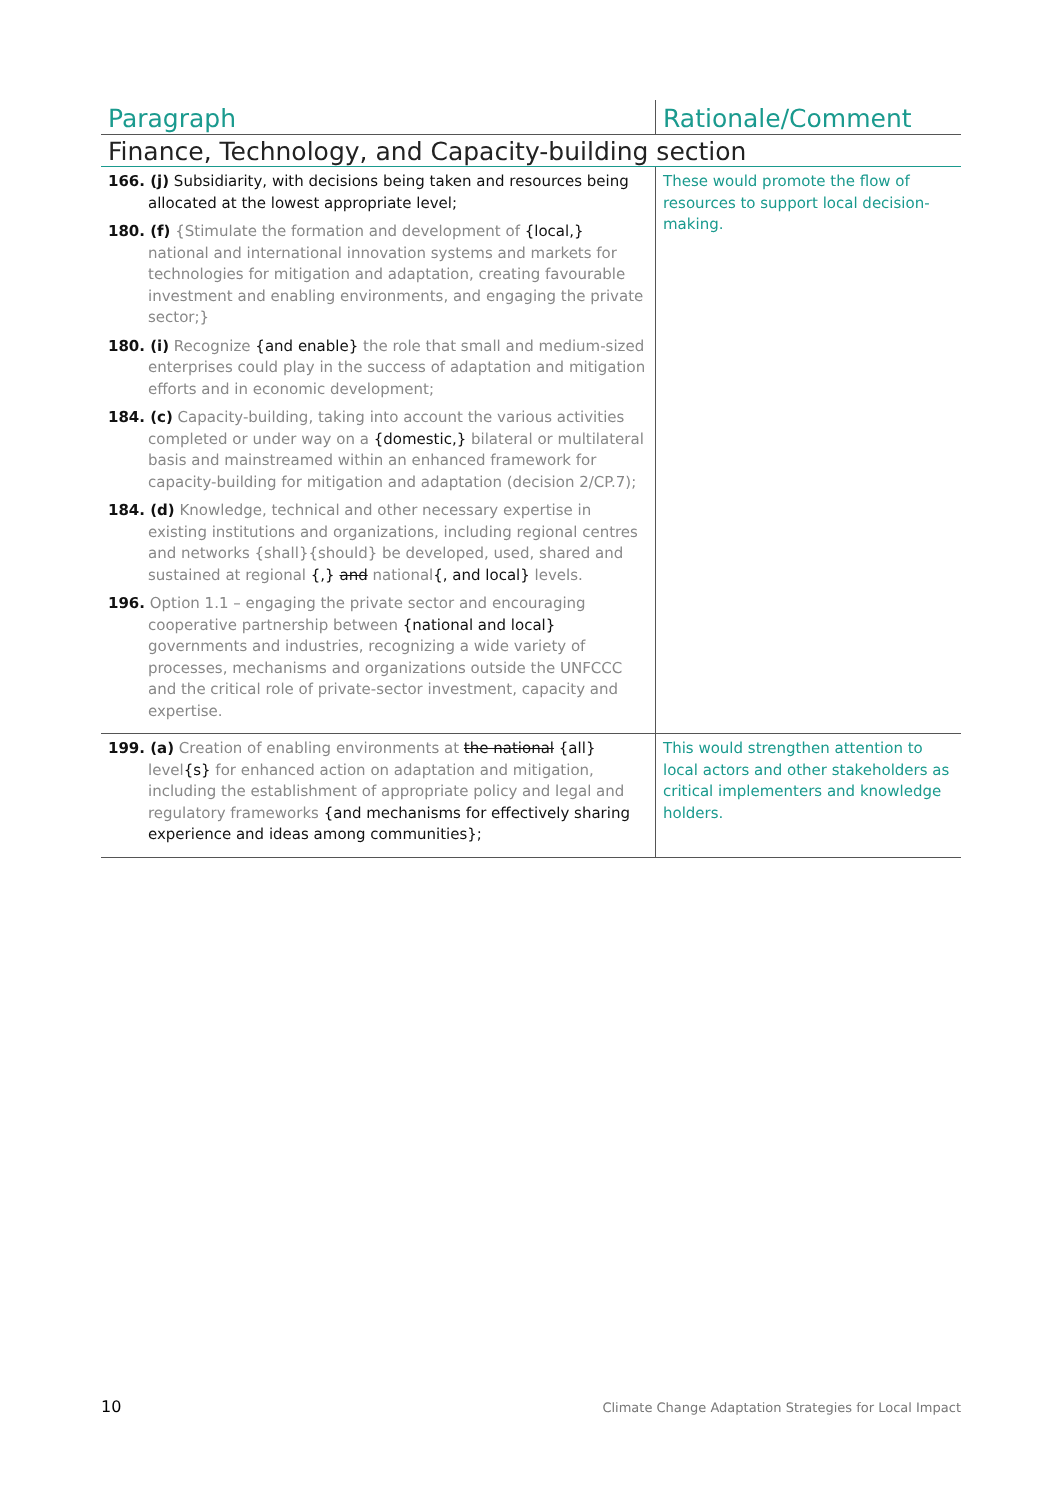| Paragraph | Rationale/Comment |
| --- | --- |
| Finance, Technology, and Capacity-building section | |
| 166. (j) Subsidiarity, with decisions being taken and resources being allocated at the lowest appropriate level; 180. (f) {Stimulate the formation and development of {local,} national and international innovation systems and markets for technologies for mitigation and adaptation, creating favourable investment and enabling environments, and engaging the private sector;} 180. (i) Recognize {and enable} the role that small and medium-sized enterprises could play in the success of adaptation and mitigation efforts and in economic development; 184. (c) Capacity-building, taking into account the various activities completed or under way on a {domestic,} bilateral or multilateral basis and mainstreamed within an enhanced framework for capacity-building for mitigation and adaptation (decision 2/CP.7); 184. (d) Knowledge, technical and other necessary expertise in existing institutions and organizations, including regional centres and networks {shall}{should} be developed, used, shared and sustained at regional {,} and national {, and local} levels. 196. Option 1.1 – engaging the private sector and encouraging cooperative partnership between {national and local} governments and industries, recognizing a wide variety of processes, mechanisms and organizations outside the UNFCCC and the critical role of private-sector investment, capacity and expertise. | These would promote the flow of resources to support local decision-making. |
| 199. (a) Creation of enabling environments at the national {all} level {s} for enhanced action on adaptation and mitigation, including the establishment of appropriate policy and legal and regulatory frameworks {and mechanisms for effectively sharing experience and ideas among communities}; | This would strengthen attention to local actors and other stakeholders as critical implementers and knowledge holders. |
10 Climate Change Adaptation Strategies for Local Impact